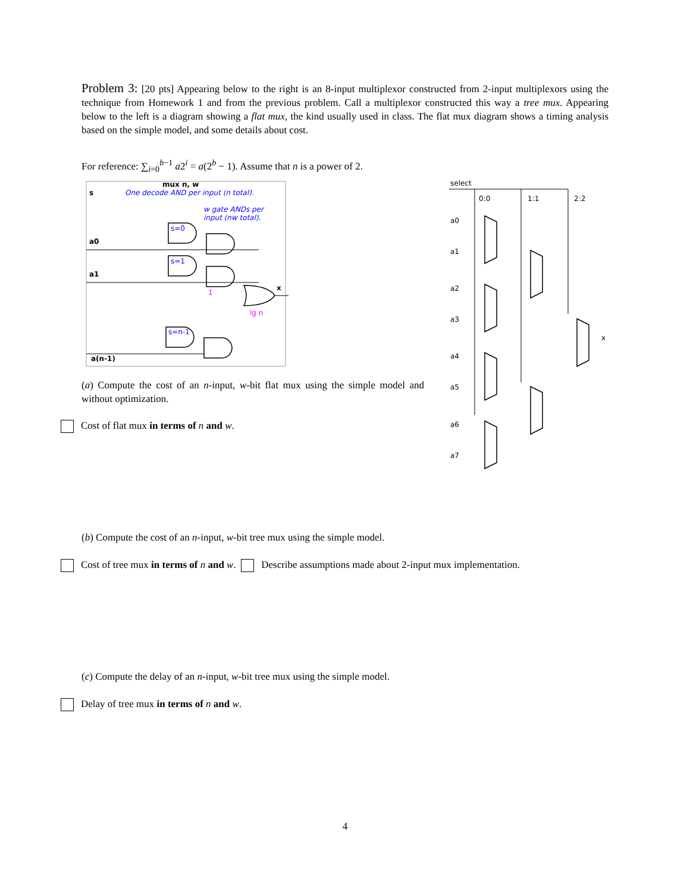Problem 3: [20 pts] Appearing below to the right is an 8-input multiplexor constructed from 2-input multiplexors using the technique from Homework 1 and from the previous problem. Call a multiplexor constructed this way a tree mux. Appearing below to the left is a diagram showing a flat mux, the kind usually used in class. The flat mux diagram shows a timing analysis based on the simple model, and some details about cost.
For reference: ∑<sub>i=0</sub><sup>b−1</sup> a2<sup>i</sup> = a(2<sup>b</sup> − 1). Assume that n is a power of 2.
mux n, w
s
One decode AND per input (n total).
w gate ANDs per
input (nw total).
a0
a1
a(n-1)
x
s=0
s=1
s=n-1
1
lg n
select
0:0
1:1
2:2
a0
a1
a2
a3
a4
a5
a6
a7
x
(a) Compute the cost of an n-input, w-bit flat mux using the simple model and without optimization.
Cost of flat mux in terms of n and w.
(b) Compute the cost of an n-input, w-bit tree mux using the simple model.
Cost of tree mux in terms of n and w. Describe assumptions made about 2-input mux implementation.
(c) Compute the delay of an n-input, w-bit tree mux using the simple model.
Delay of tree mux in terms of n and w.
4